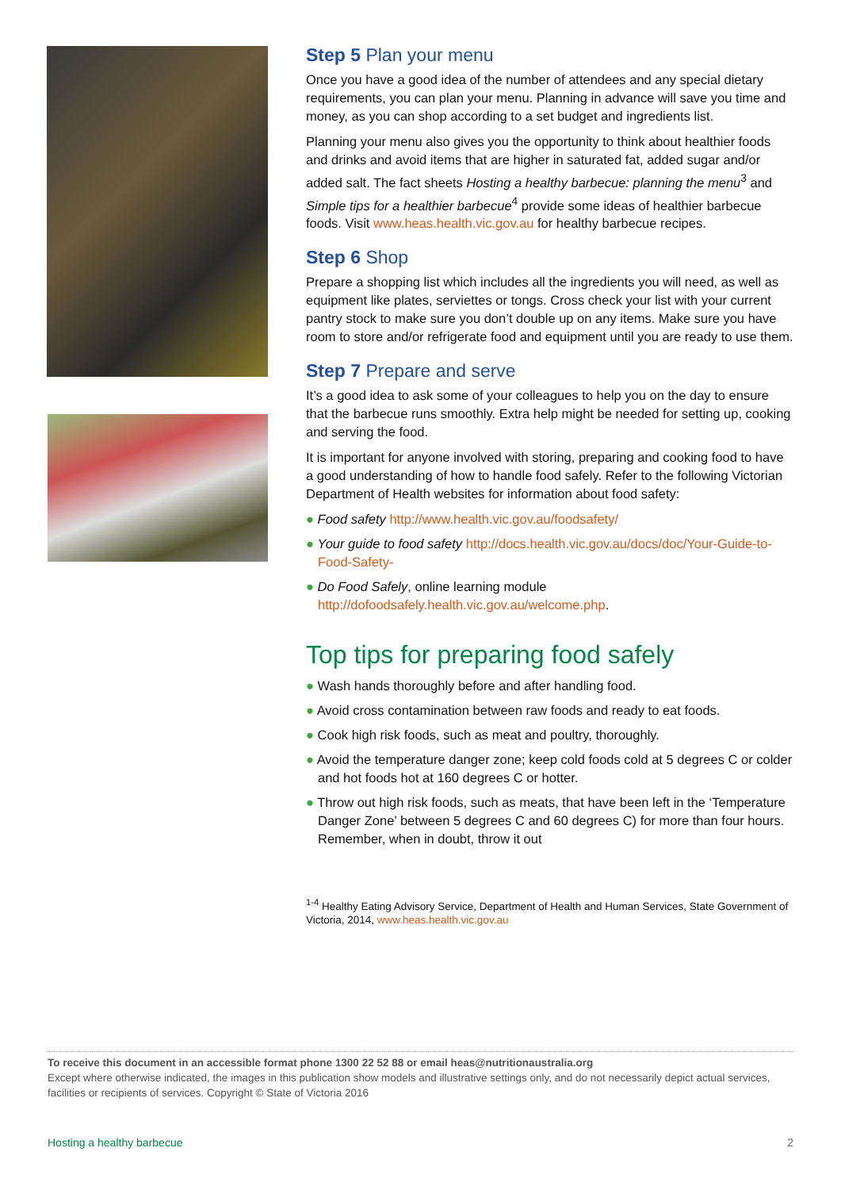Step 5 Plan your menu
Once you have a good idea of the number of attendees and any special dietary requirements, you can plan your menu. Planning in advance will save you time and money, as you can shop according to a set budget and ingredients list.
Planning your menu also gives you the opportunity to think about healthier foods and drinks and avoid items that are higher in saturated fat, added sugar and/or added salt. The fact sheets Hosting a healthy barbecue: planning the menu<sup>3</sup> and Simple tips for a healthier barbecue<sup>4</sup> provide some ideas of healthier barbecue foods. Visit www.heas.health.vic.gov.au for healthy barbecue recipes.
Step 6 Shop
Prepare a shopping list which includes all the ingredients you will need, as well as equipment like plates, serviettes or tongs. Cross check your list with your current pantry stock to make sure you don’t double up on any items. Make sure you have room to store and/or refrigerate food and equipment until you are ready to use them.
Step 7 Prepare and serve
It’s a good idea to ask some of your colleagues to help you on the day to ensure that the barbecue runs smoothly. Extra help might be needed for setting up, cooking and serving the food.
It is important for anyone involved with storing, preparing and cooking food to have a good understanding of how to handle food safely. Refer to the following Victorian Department of Health websites for information about food safety:
● Food safety http://www.health.vic.gov.au/foodsafety/
● Your guide to food safety http://docs.health.vic.gov.au/docs/doc/Your-Guide-to-Food-Safety-
● Do Food Safely, online learning module http://dofoodsafely.health.vic.gov.au/welcome.php.
Top tips for preparing food safely
● Wash hands thoroughly before and after handling food.
● Avoid cross contamination between raw foods and ready to eat foods.
● Cook high risk foods, such as meat and poultry, thoroughly.
● Avoid the temperature danger zone; keep cold foods cold at 5 degrees C or colder and hot foods hot at 160 degrees C or hotter.
● Throw out high risk foods, such as meats, that have been left in the ‘Temperature Danger Zone’ between 5 degrees C and 60 degrees C) for more than four hours. Remember, when in doubt, throw it out
<sup>1-4</sup> Healthy Eating Advisory Service, Department of Health and Human Services, State Government of Victoria, 2014, www.heas.health.vic.gov.au
To receive this document in an accessible format phone 1300 22 52 88 or email heas@nutritionaustralia.org
Except where otherwise indicated, the images in this publication show models and illustrative settings only, and do not necessarily depict actual services, facilities or recipients of services. Copyright © State of Victoria 2016
Hosting a healthy barbecue 2